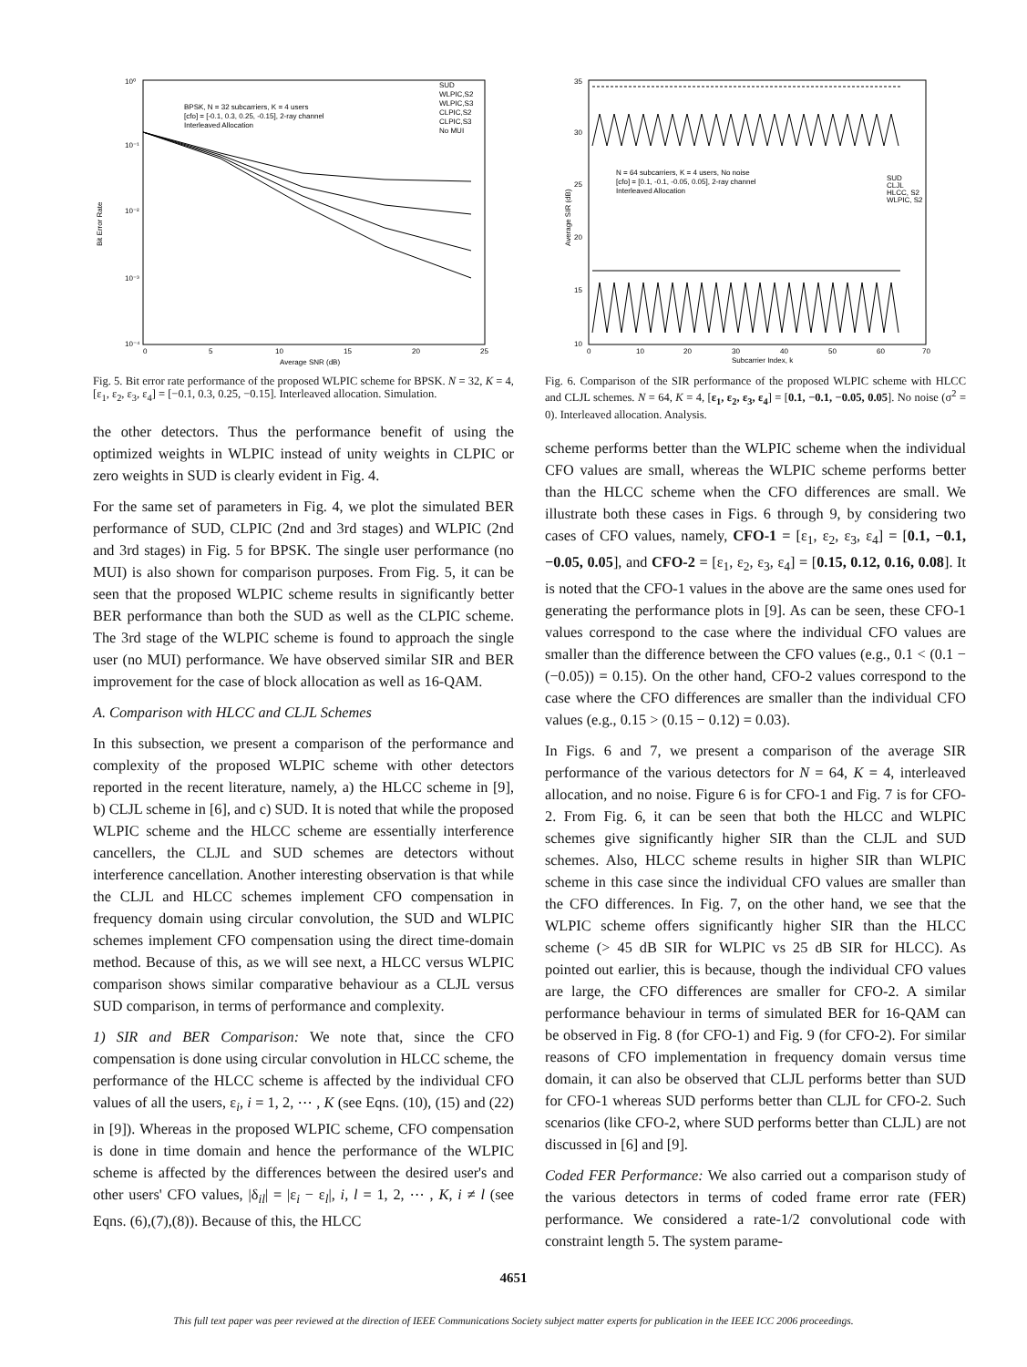10⁰
10⁻¹
10⁻²
10⁻³
10⁻⁴
0
5
10
15
20
25
Average SNR (dB)
Bit Error Rate
BPSK, N = 32 subcarriers, K = 4 users
[cfo] = [-0.1, 0.3, 0.25, -0.15], 2-ray channel
Interleaved Allocation
SUD
WLPIC,S2
WLPIC,S3
CLPIC,S2
CLPIC,S3
No MUI
Fig. 5. Bit error rate performance of the proposed WLPIC scheme for BPSK. N = 32, K = 4, [ε<sub>1</sub>, ε<sub>2</sub>, ε<sub>3</sub>, ε<sub>4</sub>] = [−0.1, 0.3, 0.25, −0.15]. Interleaved allocation. Simulation.
the other detectors. Thus the performance benefit of using the optimized weights in WLPIC instead of unity weights in CLPIC or zero weights in SUD is clearly evident in Fig. 4.
For the same set of parameters in Fig. 4, we plot the simulated BER performance of SUD, CLPIC (2nd and 3rd stages) and WLPIC (2nd and 3rd stages) in Fig. 5 for BPSK. The single user performance (no MUI) is also shown for comparison purposes. From Fig. 5, it can be seen that the proposed WLPIC scheme results in significantly better BER performance than both the SUD as well as the CLPIC scheme. The 3rd stage of the WLPIC scheme is found to approach the single user (no MUI) performance. We have observed similar SIR and BER improvement for the case of block allocation as well as 16-QAM.
A. Comparison with HLCC and CLJL Schemes
In this subsection, we present a comparison of the performance and complexity of the proposed WLPIC scheme with other detectors reported in the recent literature, namely, a) the HLCC scheme in [9], b) CLJL scheme in [6], and c) SUD. It is noted that while the proposed WLPIC scheme and the HLCC scheme are essentially interference cancellers, the CLJL and SUD schemes are detectors without interference cancellation. Another interesting observation is that while the CLJL and HLCC schemes implement CFO compensation in frequency domain using circular convolution, the SUD and WLPIC schemes implement CFO compensation using the direct time-domain method. Because of this, as we will see next, a HLCC versus WLPIC comparison shows similar comparative behaviour as a CLJL versus SUD comparison, in terms of performance and complexity.
1) SIR and BER Comparison: We note that, since the CFO compensation is done using circular convolution in HLCC scheme, the performance of the HLCC scheme is affected by the individual CFO values of all the users, ε<sub>i</sub>, i = 1, 2, ⋯ , K (see Eqns. (10), (15) and (22) in [9]). Whereas in the proposed WLPIC scheme, CFO compensation is done in time domain and hence the performance of the WLPIC scheme is affected by the differences between the desired user's and other users' CFO values, |δ<sub>il</sub>| = |ε<sub>i</sub> − ε<sub>l</sub>|, i, l = 1, 2, ⋯ , K, i ≠ l (see Eqns. (6),(7),(8)). Because of this, the HLCC
35
30
25
20
15
10
0
10
20
30
40
50
60
70
Subcarrier Index, k
Average SIR (dB)
N = 64 subcarriers, K = 4 users, No noise
[cfo] = [0.1, -0.1, -0.05, 0.05], 2-ray channel
Interleaved Allocation
SUD
CLJL
HLCC, S2
WLPIC, S2
Fig. 6. Comparison of the SIR performance of the proposed WLPIC scheme with HLCC and CLJL schemes. N = 64, K = 4, [ε<sub>1</sub>, ε<sub>2</sub>, ε<sub>3</sub>, ε<sub>4</sub>] = [0.1, −0.1, −0.05, 0.05]. No noise (σ<sup>2</sup> = 0). Interleaved allocation. Analysis.
scheme performs better than the WLPIC scheme when the individual CFO values are small, whereas the WLPIC scheme performs better than the HLCC scheme when the CFO differences are small. We illustrate both these cases in Figs. 6 through 9, by considering two cases of CFO values, namely, CFO-1 = [ε<sub>1</sub>, ε<sub>2</sub>, ε<sub>3</sub>, ε<sub>4</sub>] = [0.1, −0.1, −0.05, 0.05], and CFO-2 = [ε<sub>1</sub>, ε<sub>2</sub>, ε<sub>3</sub>, ε<sub>4</sub>] = [0.15, 0.12, 0.16, 0.08]. It is noted that the CFO-1 values in the above are the same ones used for generating the performance plots in [9]. As can be seen, these CFO-1 values correspond to the case where the individual CFO values are smaller than the difference between the CFO values (e.g., 0.1 < (0.1 − (−0.05)) = 0.15). On the other hand, CFO-2 values correspond to the case where the CFO differences are smaller than the individual CFO values (e.g., 0.15 > (0.15 − 0.12) = 0.03).
In Figs. 6 and 7, we present a comparison of the average SIR performance of the various detectors for N = 64, K = 4, interleaved allocation, and no noise. Figure 6 is for CFO-1 and Fig. 7 is for CFO-2. From Fig. 6, it can be seen that both the HLCC and WLPIC schemes give significantly higher SIR than the CLJL and SUD schemes. Also, HLCC scheme results in higher SIR than WLPIC scheme in this case since the individual CFO values are smaller than the CFO differences. In Fig. 7, on the other hand, we see that the WLPIC scheme offers significantly higher SIR than the HLCC scheme (> 45 dB SIR for WLPIC vs 25 dB SIR for HLCC). As pointed out earlier, this is because, though the individual CFO values are large, the CFO differences are smaller for CFO-2. A similar performance behaviour in terms of simulated BER for 16-QAM can be observed in Fig. 8 (for CFO-1) and Fig. 9 (for CFO-2). For similar reasons of CFO implementation in frequency domain versus time domain, it can also be observed that CLJL performs better than SUD for CFO-1 whereas SUD performs better than CLJL for CFO-2. Such scenarios (like CFO-2, where SUD performs better than CLJL) are not discussed in [6] and [9].
Coded FER Performance: We also carried out a comparison study of the various detectors in terms of coded frame error rate (FER) performance. We considered a rate-1/2 convolutional code with constraint length 5. The system parame-
4651
This full text paper was peer reviewed at the direction of IEEE Communications Society subject matter experts for publication in the IEEE ICC 2006 proceedings.